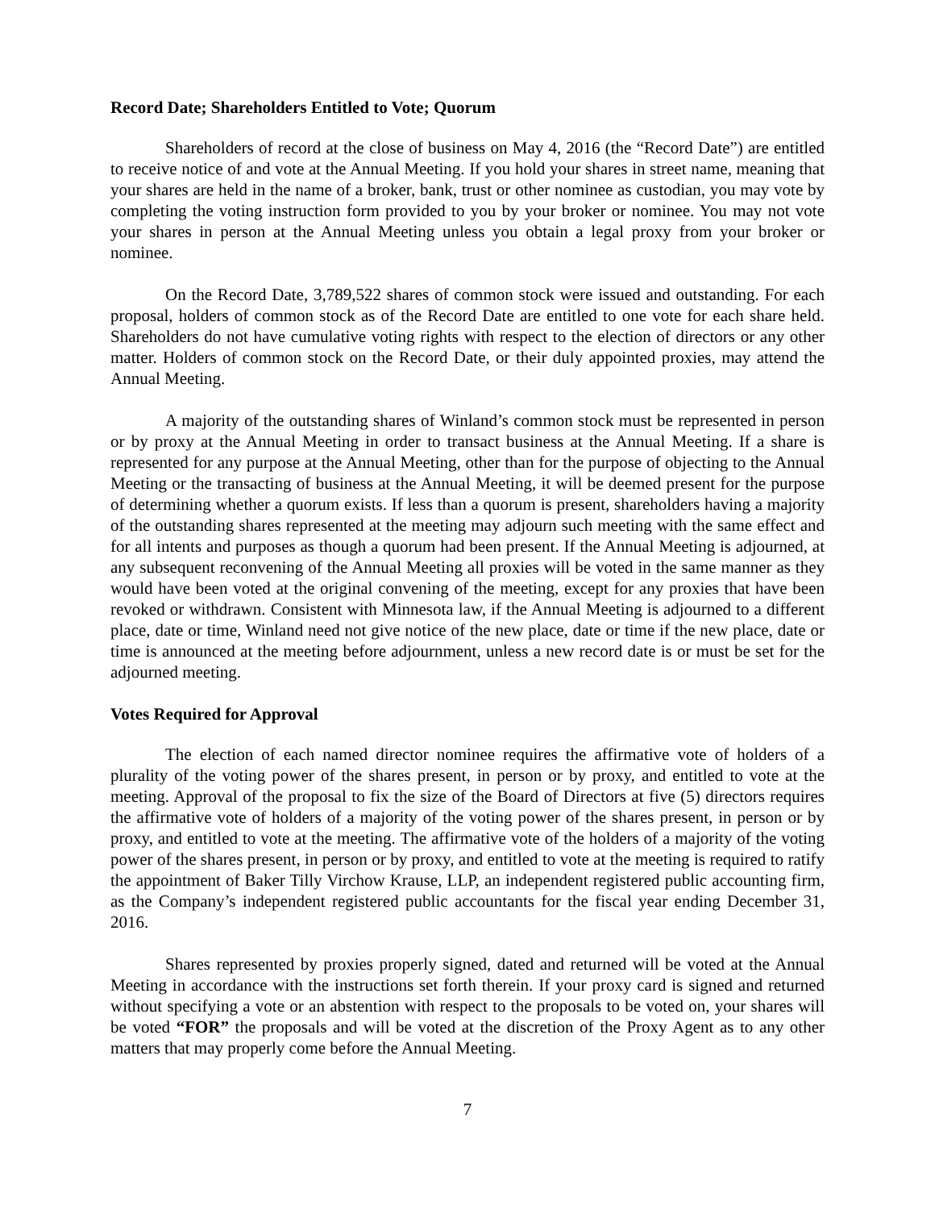Record Date; Shareholders Entitled to Vote; Quorum
Shareholders of record at the close of business on May 4, 2016 (the “Record Date”) are entitled to receive notice of and vote at the Annual Meeting. If you hold your shares in street name, meaning that your shares are held in the name of a broker, bank, trust or other nominee as custodian, you may vote by completing the voting instruction form provided to you by your broker or nominee. You may not vote your shares in person at the Annual Meeting unless you obtain a legal proxy from your broker or nominee.
On the Record Date, 3,789,522 shares of common stock were issued and outstanding. For each proposal, holders of common stock as of the Record Date are entitled to one vote for each share held. Shareholders do not have cumulative voting rights with respect to the election of directors or any other matter. Holders of common stock on the Record Date, or their duly appointed proxies, may attend the Annual Meeting.
A majority of the outstanding shares of Winland’s common stock must be represented in person or by proxy at the Annual Meeting in order to transact business at the Annual Meeting. If a share is represented for any purpose at the Annual Meeting, other than for the purpose of objecting to the Annual Meeting or the transacting of business at the Annual Meeting, it will be deemed present for the purpose of determining whether a quorum exists. If less than a quorum is present, shareholders having a majority of the outstanding shares represented at the meeting may adjourn such meeting with the same effect and for all intents and purposes as though a quorum had been present. If the Annual Meeting is adjourned, at any subsequent reconvening of the Annual Meeting all proxies will be voted in the same manner as they would have been voted at the original convening of the meeting, except for any proxies that have been revoked or withdrawn. Consistent with Minnesota law, if the Annual Meeting is adjourned to a different place, date or time, Winland need not give notice of the new place, date or time if the new place, date or time is announced at the meeting before adjournment, unless a new record date is or must be set for the adjourned meeting.
Votes Required for Approval
The election of each named director nominee requires the affirmative vote of holders of a plurality of the voting power of the shares present, in person or by proxy, and entitled to vote at the meeting. Approval of the proposal to fix the size of the Board of Directors at five (5) directors requires the affirmative vote of holders of a majority of the voting power of the shares present, in person or by proxy, and entitled to vote at the meeting. The affirmative vote of the holders of a majority of the voting power of the shares present, in person or by proxy, and entitled to vote at the meeting is required to ratify the appointment of Baker Tilly Virchow Krause, LLP, an independent registered public accounting firm, as the Company’s independent registered public accountants for the fiscal year ending December 31, 2016.
Shares represented by proxies properly signed, dated and returned will be voted at the Annual Meeting in accordance with the instructions set forth therein. If your proxy card is signed and returned without specifying a vote or an abstention with respect to the proposals to be voted on, your shares will be voted “FOR” the proposals and will be voted at the discretion of the Proxy Agent as to any other matters that may properly come before the Annual Meeting.
7